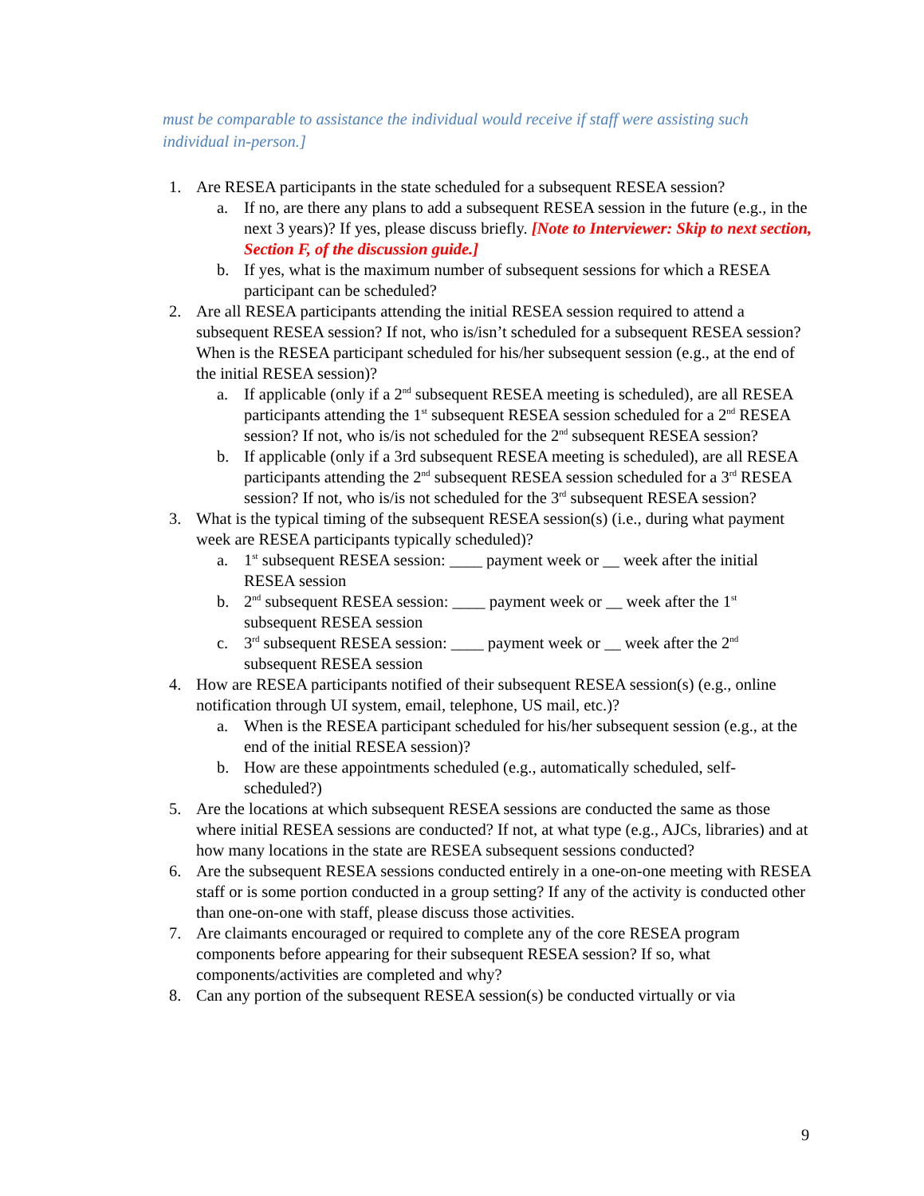must be comparable to assistance the individual would receive if staff were assisting such individual in-person.]
1. Are RESEA participants in the state scheduled for a subsequent RESEA session?
a. If no, are there any plans to add a subsequent RESEA session in the future (e.g., in the next 3 years)? If yes, please discuss briefly. [Note to Interviewer: Skip to next section, Section F, of the discussion guide.]
b. If yes, what is the maximum number of subsequent sessions for which a RESEA participant can be scheduled?
2. Are all RESEA participants attending the initial RESEA session required to attend a subsequent RESEA session? If not, who is/isn’t scheduled for a subsequent RESEA session? When is the RESEA participant scheduled for his/her subsequent session (e.g., at the end of the initial RESEA session)?
a. If applicable (only if a 2<sup>nd</sup> subsequent RESEA meeting is scheduled), are all RESEA participants attending the 1<sup>st</sup> subsequent RESEA session scheduled for a 2<sup>nd</sup> RESEA session? If not, who is/is not scheduled for the 2<sup>nd</sup> subsequent RESEA session?
b. If applicable (only if a 3rd subsequent RESEA meeting is scheduled), are all RESEA participants attending the 2<sup>nd</sup> subsequent RESEA session scheduled for a 3<sup>rd</sup> RESEA session? If not, who is/is not scheduled for the 3<sup>rd</sup> subsequent RESEA session?
3. What is the typical timing of the subsequent RESEA session(s) (i.e., during what payment week are RESEA participants typically scheduled)?
a. 1<sup>st</sup> subsequent RESEA session: ____ payment week or __ week after the initial RESEA session
b. 2<sup>nd</sup> subsequent RESEA session: ____ payment week or __ week after the 1<sup>st</sup> subsequent RESEA session
c. 3<sup>rd</sup> subsequent RESEA session: ____ payment week or __ week after the 2<sup>nd</sup> subsequent RESEA session
4. How are RESEA participants notified of their subsequent RESEA session(s) (e.g., online notification through UI system, email, telephone, US mail, etc.)?
a. When is the RESEA participant scheduled for his/her subsequent session (e.g., at the end of the initial RESEA session)?
b. How are these appointments scheduled (e.g., automatically scheduled, self-scheduled?)
5. Are the locations at which subsequent RESEA sessions are conducted the same as those where initial RESEA sessions are conducted? If not, at what type (e.g., AJCs, libraries) and at how many locations in the state are RESEA subsequent sessions conducted?
6. Are the subsequent RESEA sessions conducted entirely in a one-on-one meeting with RESEA staff or is some portion conducted in a group setting? If any of the activity is conducted other than one-on-one with staff, please discuss those activities.
7. Are claimants encouraged or required to complete any of the core RESEA program components before appearing for their subsequent RESEA session? If so, what components/activities are completed and why?
8. Can any portion of the subsequent RESEA session(s) be conducted virtually or via
9